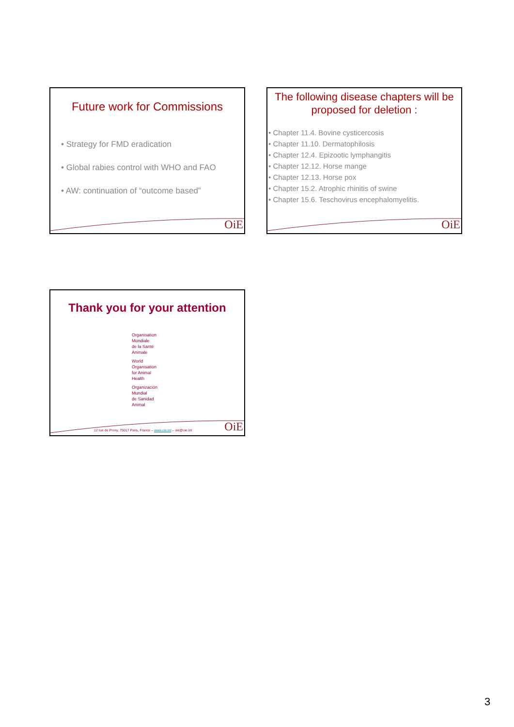Future work for Commissions
• Strategy for FMD eradication
• Global rabies control with WHO and FAO
• AW: continuation of “outcome based”
OiE
The following disease chapters will be proposed for deletion :
• Chapter 11.4. Bovine cysticercosis
• Chapter 11.10. Dermatophilosis
• Chapter 12.4. Epizootic lymphangitis
• Chapter 12.12. Horse mange
• Chapter 12.13. Horse pox
• Chapter 15.2. Atrophic rhinitis of swine
• Chapter 15.6. Teschovirus encephalomyelitis.
OiE
Thank you for your attention
Organisation
Mondiale
de la Santé
Animale
World
Organisation
for Animal
Health
Organización
Mundial
de Sanidad
Animal
12 rue de Prony, 75017 Paris, France – www.oie.int – oie@oie.int
OiE
3